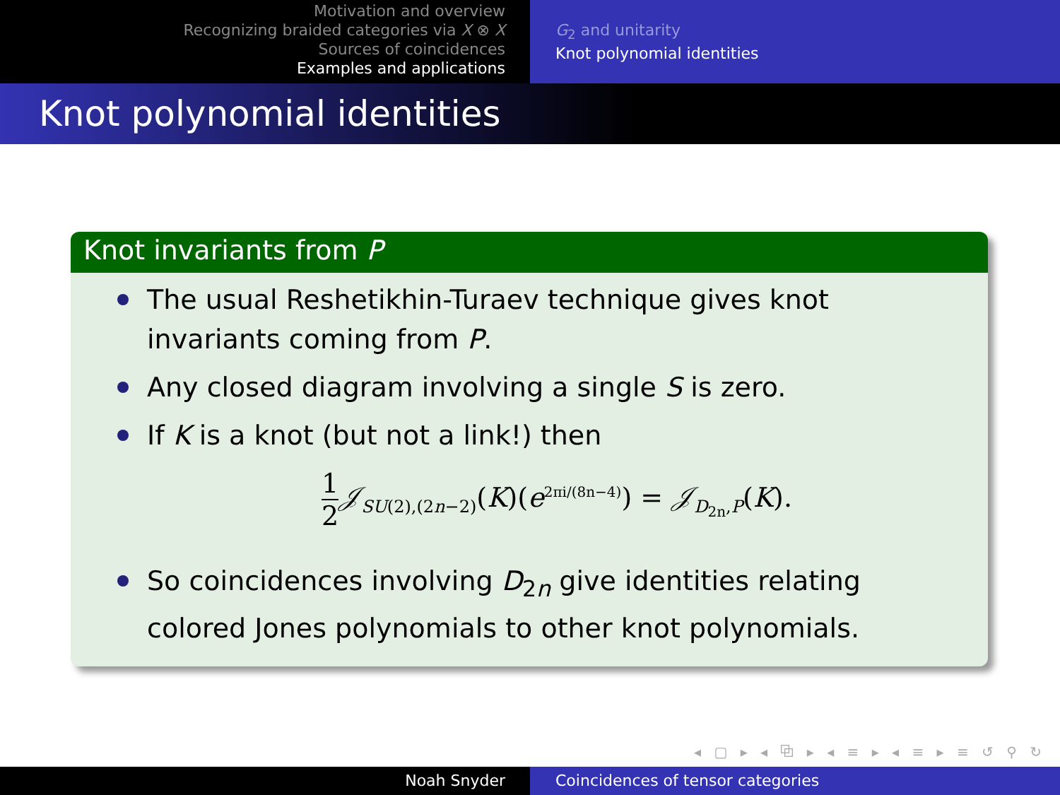Motivation and overview
Recognizing braided categories via X ⊗ X
Sources of coincidences
Examples and applications
G<sub>2</sub> and unitarity
Knot polynomial identities
Knot polynomial identities
Knot invariants from P
The usual Reshetikhin-Turaev technique gives knot invariants coming from P.
Any closed diagram involving a single S is zero.
If K is a knot (but not a link!) then
1 2 𝒥<sub>SU(2),(2n−2)</sub>(K)(e<sup>2πi/(8n−4)</sup>) = 𝒥<sub>D<sub>2n</sub>,P</sub>(K).
So coincidences involving D<sub>2n</sub> give identities relating colored Jones polynomials to other knot polynomials.
◂ ▢ ▸ ◂ ⧉ ▸ ◂ ≡ ▸ ◂ ≡ ▸ ≡ ↺ ⚲ ↻
Noah Snyder Coincidences of tensor categories